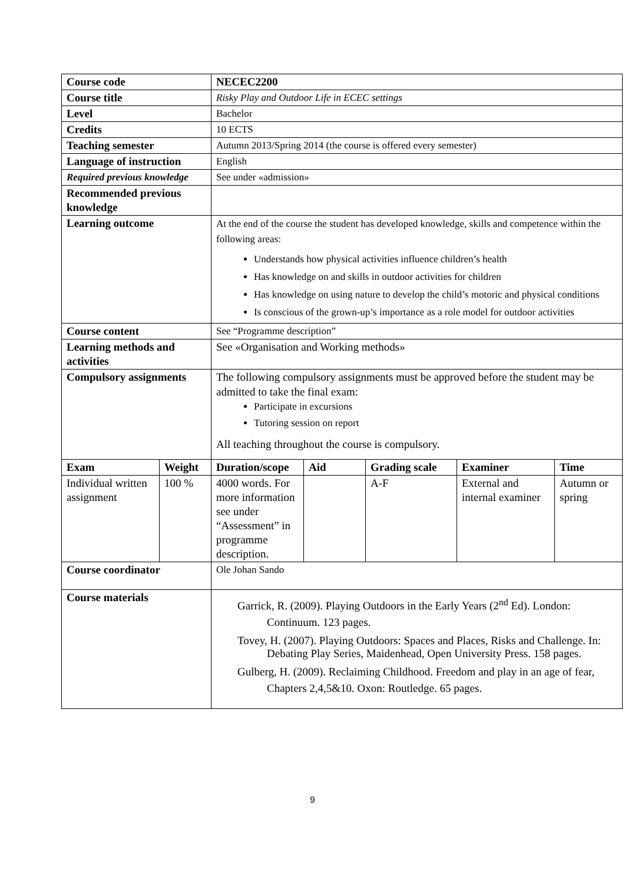| Course code | | NECEC2200 | | | | |
| --- | --- | --- | --- | --- | --- | --- |
| Course title | | Risky Play and Outdoor Life in ECEC settings | | | | |
| Level | | Bachelor | | | | |
| Credits | | 10 ECTS | | | | |
| Teaching semester | | Autumn 2013/Spring 2014 (the course is offered every semester) | | | | |
| Language of instruction | | English | | | | |
| Required previous knowledge | | See under «admission» | | | | |
| Recommended previous knowledge | | | | | | |
| Learning outcome | | At the end of the course the student has developed knowledge, skills and competence within the following areas: Understands how physical activities influence children’s health Has knowledge on and skills in outdoor activities for children Has knowledge on using nature to develop the child’s motoric and physical conditions Is conscious of the grown-up’s importance as a role model for outdoor activities | | | | |
| Course content | | See “Programme description” | | | | |
| Learning methods and activities | | See «Organisation and Working methods» | | | | |
| Compulsory assignments | | The following compulsory assignments must be approved before the student may be admitted to take the final exam: Participate in excursions Tutoring session on report All teaching throughout the course is compulsory. | | | | |
| Exam | Weight | Duration/scope | Aid | Grading scale | Examiner | Time |
| Individual written assignment | 100 % | 4000 words. For more information see under “Assessment” in programme description. | | A-F | External and internal examiner | Autumn or spring |
| Course coordinator | | Ole Johan Sando | | | | |
| Course materials | | Garrick, R. (2009). Playing Outdoors in the Early Years (2<sup>nd</sup> Ed). London: Continuum. 123 pages. Tovey, H. (2007). Playing Outdoors: Spaces and Places, Risks and Challenge. In: Debating Play Series, Maidenhead, Open University Press. 158 pages. Gulberg, H. (2009). Reclaiming Childhood. Freedom and play in an age of fear, Chapters 2,4,5&10. Oxon: Routledge. 65 pages. | | | | |
9